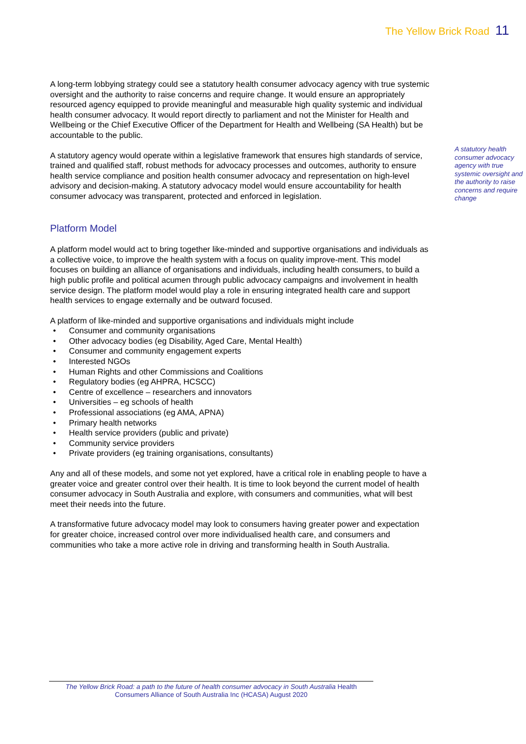The Yellow Brick Road 11
A long-term lobbying strategy could see a statutory health consumer advocacy agency with true systemic oversight and the authority to raise concerns and require change. It would ensure an appropriately resourced agency equipped to provide meaningful and measurable high quality systemic and individual health consumer advocacy. It would report directly to parliament and not the Minister for Health and Wellbeing or the Chief Executive Officer of the Department for Health and Wellbeing (SA Health) but be accountable to the public.
A statutory agency would operate within a legislative framework that ensures high standards of service, trained and qualified staff, robust methods for advocacy processes and outcomes, authority to ensure health service compliance and position health consumer advocacy and representation on high-level advisory and decision-making. A statutory advocacy model would ensure accountability for health consumer advocacy was transparent, protected and enforced in legislation.
Platform Model
A platform model would act to bring together like-minded and supportive organisations and individuals as a collective voice, to improve the health system with a focus on quality improve-ment. This model focuses on building an alliance of organisations and individuals, including health consumers, to build a high public profile and political acumen through public advocacy campaigns and involvement in health service design. The platform model would play a role in ensuring integrated health care and support health services to engage externally and be outward focused.
A platform of like-minded and supportive organisations and individuals might include
• Consumer and community organisations
• Other advocacy bodies (eg Disability, Aged Care, Mental Health)
• Consumer and community engagement experts
• Interested NGOs
• Human Rights and other Commissions and Coalitions
• Regulatory bodies (eg AHPRA, HCSCC)
• Centre of excellence – researchers and innovators
• Universities – eg schools of health
• Professional associations (eg AMA, APNA)
• Primary health networks
• Health service providers (public and private)
• Community service providers
• Private providers (eg training organisations, consultants)
Any and all of these models, and some not yet explored, have a critical role in enabling people to have a greater voice and greater control over their health. It is time to look beyond the current model of health consumer advocacy in South Australia and explore, with consumers and communities, what will best meet their needs into the future.
A transformative future advocacy model may look to consumers having greater power and expectation for greater choice, increased control over more individualised health care, and consumers and communities who take a more active role in driving and transforming health in South Australia.
A statutory health consumer advocacy agency with true systemic oversight and the authority to raise concerns and require change
The Yellow Brick Road: a path to the future of health consumer advocacy in South Australia Health Consumers Alliance of South Australia Inc (HCASA) August 2020